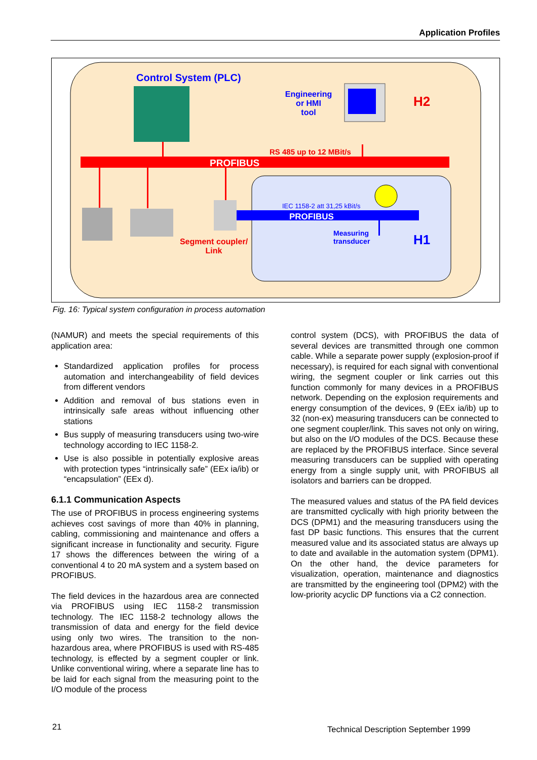Application Profiles
Control System (PLC)
Engineering
or HMI
tool
H2
RS 485 up to 12 MBit/s
PROFIBUS
IEC 1158-2 att 31,25 kBit/s
PROFIBUS
Measuring
transducer
H1
Segment coupler/
Link
Fig. 16: Typical system configuration in process automation
(NAMUR) and meets the special requirements of this application area:
Standardized application profiles for process automation and interchangeability of field devices from different vendors
Addition and removal of bus stations even in intrinsically safe areas without influencing other stations
Bus supply of measuring transducers using two-wire technology according to IEC 1158-2.
Use is also possible in potentially explosive areas with protection types “intrinsically safe” (EEx ia/ib) or “encapsulation” (EEx d).
6.1.1 Communication Aspects
The use of PROFIBUS in process engineering systems achieves cost savings of more than 40% in planning, cabling, commissioning and maintenance and offers a significant increase in functionality and security. Figure 17 shows the differences between the wiring of a conventional 4 to 20 mA system and a system based on PROFIBUS.
The field devices in the hazardous area are connected via PROFIBUS using IEC 1158-2 transmission technology. The IEC 1158-2 technology allows the transmission of data and energy for the field device using only two wires. The transition to the non-hazardous area, where PROFIBUS is used with RS-485 technology, is effected by a segment coupler or link. Unlike conventional wiring, where a separate line has to be laid for each signal from the measuring point to the I/O module of the process
control system (DCS), with PROFIBUS the data of several devices are transmitted through one common cable. While a separate power supply (explosion-proof if necessary), is required for each signal with conventional wiring, the segment coupler or link carries out this function commonly for many devices in a PROFIBUS network. Depending on the explosion requirements and energy consumption of the devices, 9 (EEx ia/ib) up to 32 (non-ex) measuring transducers can be connected to one segment coupler/link. This saves not only on wiring, but also on the I/O modules of the DCS. Because these are replaced by the PROFIBUS interface. Since several measuring transducers can be supplied with operating energy from a single supply unit, with PROFIBUS all isolators and barriers can be dropped.
The measured values and status of the PA field devices are transmitted cyclically with high priority between the DCS (DPM1) and the measuring transducers using the fast DP basic functions. This ensures that the current measured value and its associated status are always up to date and available in the automation system (DPM1). On the other hand, the device parameters for visualization, operation, maintenance and diagnostics are transmitted by the engineering tool (DPM2) with the low-priority acyclic DP functions via a C2 connection.
21
Technical Description September 1999